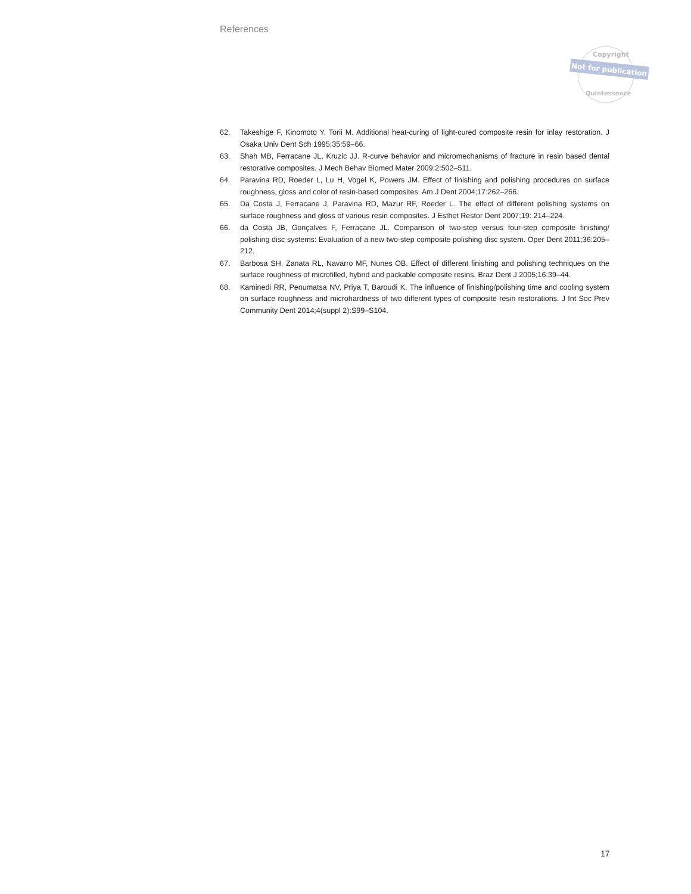References
Copyright
Not for publication
Quintessence
62. Takeshige F, Kinomoto Y, Torii M. Additional heat-curing of light-cured composite resin for inlay restoration. J Osaka Univ Dent Sch 1995;35:59–66.
63. Shah MB, Ferracane JL, Kruzic JJ. R-curve behavior and micromechanisms of fracture in resin based dental restorative composites. J Mech Behav Biomed Mater 2009;2:502–511.
64. Paravina RD, Roeder L, Lu H, Vogel K, Powers JM. Effect of finishing and polishing procedures on surface roughness, gloss and color of resin-based composites. Am J Dent 2004;17:262–266.
65. Da Costa J, Ferracane J, Paravina RD, Mazur RF, Roeder L. The effect of different polishing systems on surface roughness and gloss of various resin composites. J Esthet Restor Dent 2007;19: 214–224.
66. da Costa JB, Gonçalves F, Ferracane JL. Comparison of two-step versus four-step composite finishing/ polishing disc systems: Evaluation of a new two-step composite polishing disc system. Oper Dent 2011;36:205–212.
67. Barbosa SH, Zanata RL, Navarro MF, Nunes OB. Effect of different finishing and polishing techniques on the surface roughness of microfilled, hybrid and packable composite resins. Braz Dent J 2005;16:39–44.
68. Kaminedi RR, Penumatsa NV, Priya T, Baroudi K. The influence of finishing/polishing time and cooling system on surface roughness and microhardness of two different types of composite resin restorations. J Int Soc Prev Community Dent 2014;4(suppl 2):S99–S104.
17